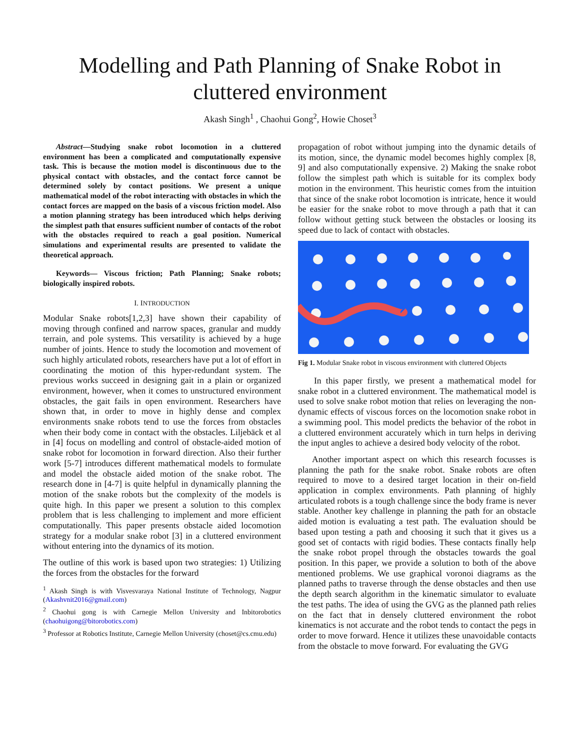Modelling and Path Planning of Snake Robot in
cluttered environment
Akash Singh<sup>1</sup> , Chaohui Gong<sup>2</sup>, Howie Choset<sup>3</sup>
Abstract—Studying snake robot locomotion in a cluttered environment has been a complicated and computationally expensive task. This is because the motion model is discontinuous due to the physical contact with obstacles, and the contact force cannot be determined solely by contact positions. We present a unique mathematical model of the robot interacting with obstacles in which the contact forces are mapped on the basis of a viscous friction model. Also a motion planning strategy has been introduced which helps deriving the simplest path that ensures sufficient number of contacts of the robot with the obstacles required to reach a goal position. Numerical simulations and experimental results are presented to validate the theoretical approach.
Keywords— Viscous friction; Path Planning; Snake robots; biologically inspired robots.
I. INTRODUCTION
Modular Snake robots[1,2,3] have shown their capability of moving through confined and narrow spaces, granular and muddy terrain, and pole systems. This versatility is achieved by a huge number of joints. Hence to study the locomotion and movement of such highly articulated robots, researchers have put a lot of effort in coordinating the motion of this hyper-redundant system. The previous works succeed in designing gait in a plain or organized environment, however, when it comes to unstructured environment obstacles, the gait fails in open environment. Researchers have shown that, in order to move in highly dense and complex environments snake robots tend to use the forces from obstacles when their body come in contact with the obstacles. Liljebäck et al in [4] focus on modelling and control of obstacle-aided motion of snake robot for locomotion in forward direction. Also their further work [5-7] introduces different mathematical models to formulate and model the obstacle aided motion of the snake robot. The research done in [4-7] is quite helpful in dynamically planning the motion of the snake robots but the complexity of the models is quite high. In this paper we present a solution to this complex problem that is less challenging to implement and more efficient computationally. This paper presents obstacle aided locomotion strategy for a modular snake robot [3] in a cluttered environment without entering into the dynamics of its motion.
The outline of this work is based upon two strategies: 1) Utilizing the forces from the obstacles for the forward
<sup>1</sup> Akash Singh is with Visvesvaraya National Institute of Technology, Nagpur (Akashvnit2016@gmail.com)
<sup>2</sup> Chaohui gong is with Carnegie Mellon University and Inbitorobotics (chaohuigong@bitorobotics.com)
<sup>3</sup> Professor at Robotics Institute, Carnegie Mellon University (choset@cs.cmu.edu)
propagation of robot without jumping into the dynamic details of its motion, since, the dynamic model becomes highly complex [8, 9] and also computationally expensive. 2) Making the snake robot follow the simplest path which is suitable for its complex body motion in the environment. This heuristic comes from the intuition that since of the snake robot locomotion is intricate, hence it would be easier for the snake robot to move through a path that it can follow without getting stuck between the obstacles or loosing its speed due to lack of contact with obstacles.
Fig 1. Modular Snake robot in viscous environment with cluttered Objects
In this paper firstly, we present a mathematical model for snake robot in a cluttered environment. The mathematical model is used to solve snake robot motion that relies on leveraging the non-dynamic effects of viscous forces on the locomotion snake robot in a swimming pool. This model predicts the behavior of the robot in a cluttered environment accurately which in turn helps in deriving the input angles to achieve a desired body velocity of the robot.
Another important aspect on which this research focusses is planning the path for the snake robot. Snake robots are often required to move to a desired target location in their on-field application in complex environments. Path planning of highly articulated robots is a tough challenge since the body frame is never stable. Another key challenge in planning the path for an obstacle aided motion is evaluating a test path. The evaluation should be based upon testing a path and choosing it such that it gives us a good set of contacts with rigid bodies. These contacts finally help the snake robot propel through the obstacles towards the goal position. In this paper, we provide a solution to both of the above mentioned problems. We use graphical voronoi diagrams as the planned paths to traverse through the dense obstacles and then use the depth search algorithm in the kinematic simulator to evaluate the test paths. The idea of using the GVG as the planned path relies on the fact that in densely cluttered environment the robot kinematics is not accurate and the robot tends to contact the pegs in order to move forward. Hence it utilizes these unavoidable contacts from the obstacle to move forward. For evaluating the GVG